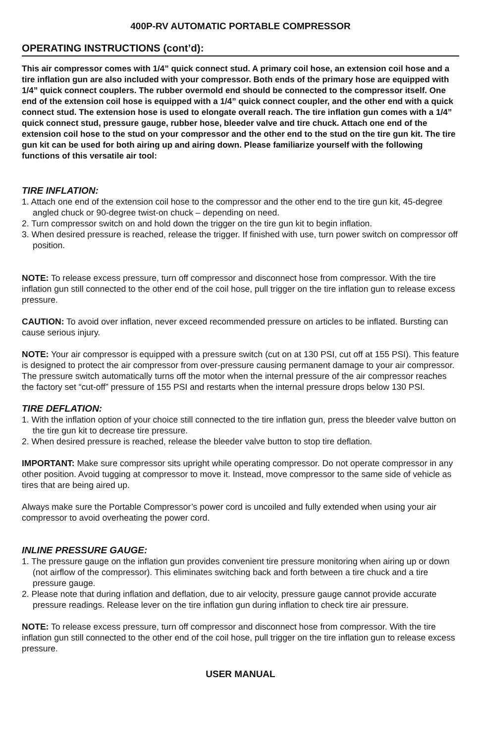400P-RV AUTOMATIC PORTABLE COMPRESSOR
OPERATING INSTRUCTIONS (cont’d):
This air compressor comes with 1/4” quick connect stud. A primary coil hose, an extension coil hose and a tire inflation gun are also included with your compressor. Both ends of the primary hose are equipped with 1/4” quick connect couplers. The rubber overmold end should be connected to the compressor itself. One end of the extension coil hose is equipped with a 1/4” quick connect coupler, and the other end with a quick connect stud. The extension hose is used to elongate overall reach. The tire inflation gun comes with a 1/4” quick connect stud, pressure gauge, rubber hose, bleeder valve and tire chuck. Attach one end of the extension coil hose to the stud on your compressor and the other end to the stud on the tire gun kit. The tire gun kit can be used for both airing up and airing down. Please familiarize yourself with the following functions of this versatile air tool:
TIRE INFLATION:
1. Attach one end of the extension coil hose to the compressor and the other end to the tire gun kit, 45-degree angled chuck or 90-degree twist-on chuck – depending on need.
2. Turn compressor switch on and hold down the trigger on the tire gun kit to begin inflation.
3. When desired pressure is reached, release the trigger. If finished with use, turn power switch on compressor off position.
NOTE: To release excess pressure, turn off compressor and disconnect hose from compressor. With the tire inflation gun still connected to the other end of the coil hose, pull trigger on the tire inflation gun to release excess pressure.
CAUTION: To avoid over inflation, never exceed recommended pressure on articles to be inflated. Bursting can cause serious injury.
NOTE: Your air compressor is equipped with a pressure switch (cut on at 130 PSI, cut off at 155 PSI). This feature is designed to protect the air compressor from over-pressure causing permanent damage to your air compressor. The pressure switch automatically turns off the motor when the internal pressure of the air compressor reaches the factory set “cut-off” pressure of 155 PSI and restarts when the internal pressure drops below 130 PSI.
TIRE DEFLATION:
1. With the inflation option of your choice still connected to the tire inflation gun, press the bleeder valve button on the tire gun kit to decrease tire pressure.
2. When desired pressure is reached, release the bleeder valve button to stop tire deflation.
IMPORTANT: Make sure compressor sits upright while operating compressor. Do not operate compressor in any other position. Avoid tugging at compressor to move it. Instead, move compressor to the same side of vehicle as tires that are being aired up.
Always make sure the Portable Compressor’s power cord is uncoiled and fully extended when using your air compressor to avoid overheating the power cord.
INLINE PRESSURE GAUGE:
1. The pressure gauge on the inflation gun provides convenient tire pressure monitoring when airing up or down (not airflow of the compressor). This eliminates switching back and forth between a tire chuck and a tire pressure gauge.
2. Please note that during inflation and deflation, due to air velocity, pressure gauge cannot provide accurate pressure readings. Release lever on the tire inflation gun during inflation to check tire air pressure.
NOTE: To release excess pressure, turn off compressor and disconnect hose from compressor. With the tire inflation gun still connected to the other end of the coil hose, pull trigger on the tire inflation gun to release excess pressure.
USER MANUAL